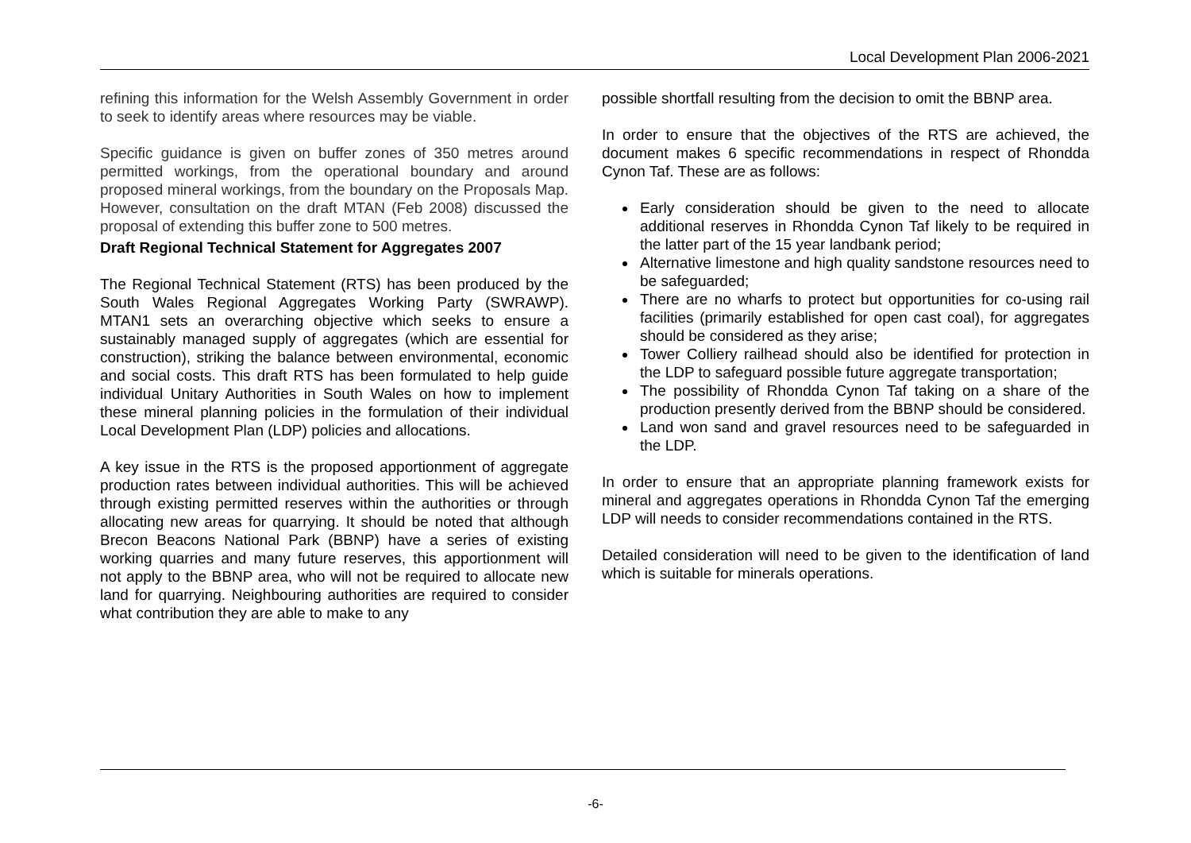Local Development Plan 2006-2021
refining this information for the Welsh Assembly Government in order to seek to identify areas where resources may be viable.
Specific guidance is given on buffer zones of 350 metres around permitted workings, from the operational boundary and around proposed mineral workings, from the boundary on the Proposals Map. However, consultation on the draft MTAN (Feb 2008) discussed the proposal of extending this buffer zone to 500 metres.
Draft Regional Technical Statement for Aggregates 2007
The Regional Technical Statement (RTS) has been produced by the South Wales Regional Aggregates Working Party (SWRAWP). MTAN1 sets an overarching objective which seeks to ensure a sustainably managed supply of aggregates (which are essential for construction), striking the balance between environmental, economic and social costs. This draft RTS has been formulated to help guide individual Unitary Authorities in South Wales on how to implement these mineral planning policies in the formulation of their individual Local Development Plan (LDP) policies and allocations.
A key issue in the RTS is the proposed apportionment of aggregate production rates between individual authorities. This will be achieved through existing permitted reserves within the authorities or through allocating new areas for quarrying. It should be noted that although Brecon Beacons National Park (BBNP) have a series of existing working quarries and many future reserves, this apportionment will not apply to the BBNP area, who will not be required to allocate new land for quarrying. Neighbouring authorities are required to consider what contribution they are able to make to any
possible shortfall resulting from the decision to omit the BBNP area.
In order to ensure that the objectives of the RTS are achieved, the document makes 6 specific recommendations in respect of Rhondda Cynon Taf. These are as follows:
Early consideration should be given to the need to allocate additional reserves in Rhondda Cynon Taf likely to be required in the latter part of the 15 year landbank period;
Alternative limestone and high quality sandstone resources need to be safeguarded;
There are no wharfs to protect but opportunities for co-using rail facilities (primarily established for open cast coal), for aggregates should be considered as they arise;
Tower Colliery railhead should also be identified for protection in the LDP to safeguard possible future aggregate transportation;
The possibility of Rhondda Cynon Taf taking on a share of the production presently derived from the BBNP should be considered.
Land won sand and gravel resources need to be safeguarded in the LDP.
In order to ensure that an appropriate planning framework exists for mineral and aggregates operations in Rhondda Cynon Taf the emerging LDP will needs to consider recommendations contained in the RTS.
Detailed consideration will need to be given to the identification of land which is suitable for minerals operations.
-6-